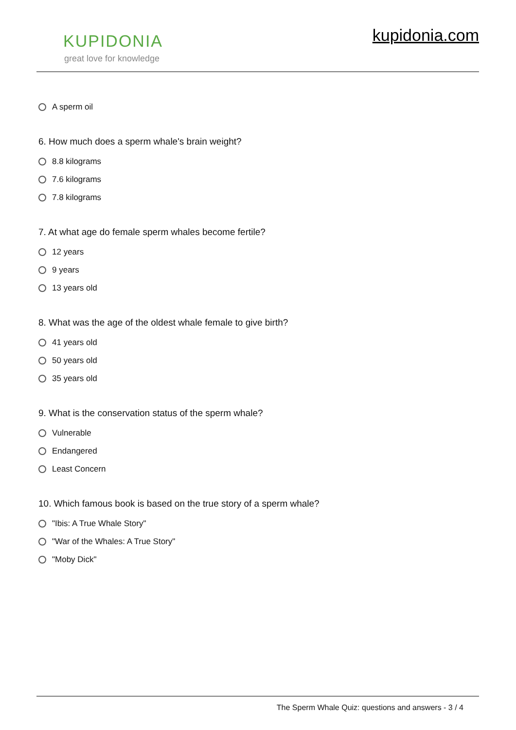KUPIDONIA
great love for knowledge
kupidonia.com
A sperm oil
6. How much does a sperm whale's brain weight?
8.8 kilograms
7.6 kilograms
7.8 kilograms
7. At what age do female sperm whales become fertile?
12 years
9 years
13 years old
8. What was the age of the oldest whale female to give birth?
41 years old
50 years old
35 years old
9. What is the conservation status of the sperm whale?
Vulnerable
Endangered
Least Concern
10. Which famous book is based on the true story of a sperm whale?
"Ibis: A True Whale Story"
"War of the Whales: A True Story"
"Moby Dick"
The Sperm Whale Quiz: questions and answers - 3 / 4